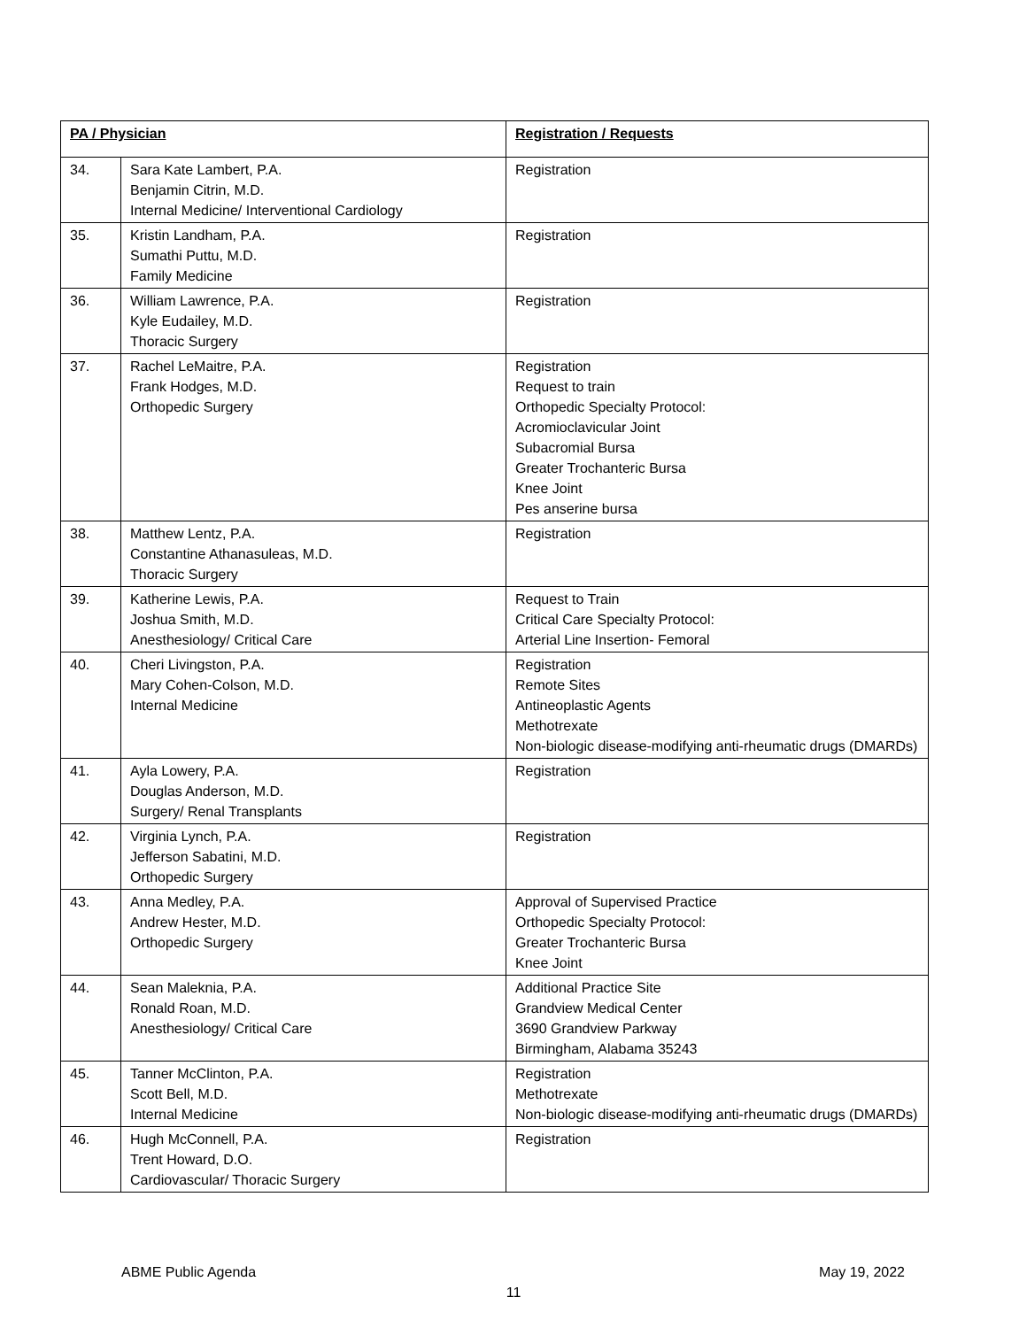| PA / Physician | | Registration / Requests |
| --- | --- | --- |
| 34. | Sara Kate Lambert, P.A. Benjamin Citrin, M.D. Internal Medicine/ Interventional Cardiology | Registration |
| 35. | Kristin Landham, P.A. Sumathi Puttu, M.D. Family Medicine | Registration |
| 36. | William Lawrence, P.A. Kyle Eudailey, M.D. Thoracic Surgery | Registration |
| 37. | Rachel LeMaitre, P.A. Frank Hodges, M.D. Orthopedic Surgery | Registration Request to train Orthopedic Specialty Protocol: Acromioclavicular Joint Subacromial Bursa Greater Trochanteric Bursa Knee Joint Pes anserine bursa |
| 38. | Matthew Lentz, P.A. Constantine Athanasuleas, M.D. Thoracic Surgery | Registration |
| 39. | Katherine Lewis, P.A. Joshua Smith, M.D. Anesthesiology/ Critical Care | Request to Train Critical Care Specialty Protocol: Arterial Line Insertion- Femoral |
| 40. | Cheri Livingston, P.A. Mary Cohen-Colson, M.D. Internal Medicine | Registration Remote Sites Antineoplastic Agents Methotrexate Non-biologic disease-modifying anti-rheumatic drugs (DMARDs) |
| 41. | Ayla Lowery, P.A. Douglas Anderson, M.D. Surgery/ Renal Transplants | Registration |
| 42. | Virginia Lynch, P.A. Jefferson Sabatini, M.D. Orthopedic Surgery | Registration |
| 43. | Anna Medley, P.A. Andrew Hester, M.D. Orthopedic Surgery | Approval of Supervised Practice Orthopedic Specialty Protocol: Greater Trochanteric Bursa Knee Joint |
| 44. | Sean Maleknia, P.A. Ronald Roan, M.D. Anesthesiology/ Critical Care | Additional Practice Site Grandview Medical Center 3690 Grandview Parkway Birmingham, Alabama 35243 |
| 45. | Tanner McClinton, P.A. Scott Bell, M.D. Internal Medicine | Registration Methotrexate Non-biologic disease-modifying anti-rheumatic drugs (DMARDs) |
| 46. | Hugh McConnell, P.A. Trent Howard, D.O. Cardiovascular/ Thoracic Surgery | Registration |
ABME Public Agenda May 19, 2022
11